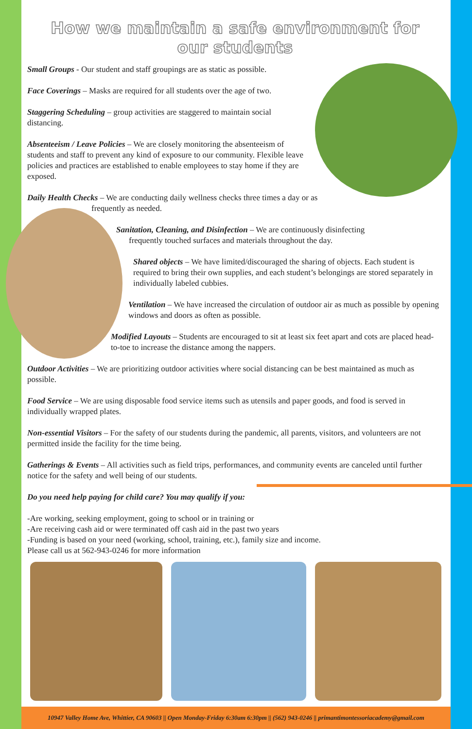How we maintain a safe environment for
our students
Small Groups - Our student and staff groupings are as static as possible.
Face Coverings – Masks are required for all students over the age of two.
Staggering Scheduling – group activities are staggered to maintain social distancing.
Absenteeism / Leave Policies – We are closely monitoring the absenteeism of students and staff to prevent any kind of exposure to our community. Flexible leave policies and practices are established to enable employees to stay home if they are exposed.
Daily Health Checks – We are conducting daily wellness checks three times a day or as
frequently as needed.
Sanitation, Cleaning, and Disinfection – We are continuously disinfecting
frequently touched surfaces and materials throughout the day.
Shared objects – We have limited/discouraged the sharing of objects. Each student is required to bring their own supplies, and each student’s belongings are stored separately in individually labeled cubbies.
Ventilation – We have increased the circulation of outdoor air as much as possible by opening windows and doors as often as possible.
Modified Layouts – Students are encouraged to sit at least six feet apart and cots are placed head-to-toe to increase the distance among the nappers.
Outdoor Activities – We are prioritizing outdoor activities where social distancing can be best maintained as much as possible.
Food Service – We are using disposable food service items such as utensils and paper goods, and food is served in individually wrapped plates.
Non-essential Visitors – For the safety of our students during the pandemic, all parents, visitors, and volunteers are not permitted inside the facility for the time being.
Gatherings & Events – All activities such as field trips, performances, and community events are canceled until further notice for the safety and well being of our students.
Do you need help paying for child care? You may qualify if you:
-Are working, seeking employment, going to school or in training or
-Are receiving cash aid or were terminated off cash aid in the past two years
-Funding is based on your need (working, school, training, etc.), family size and income.
Please call us at 562-943-0246 for more information
10947 Valley Home Ave, Whittier, CA 90603 || Open Monday-Friday 6:30am 6:30pm || (562) 943-0246 || primantimontessoriacademy@gmail.com